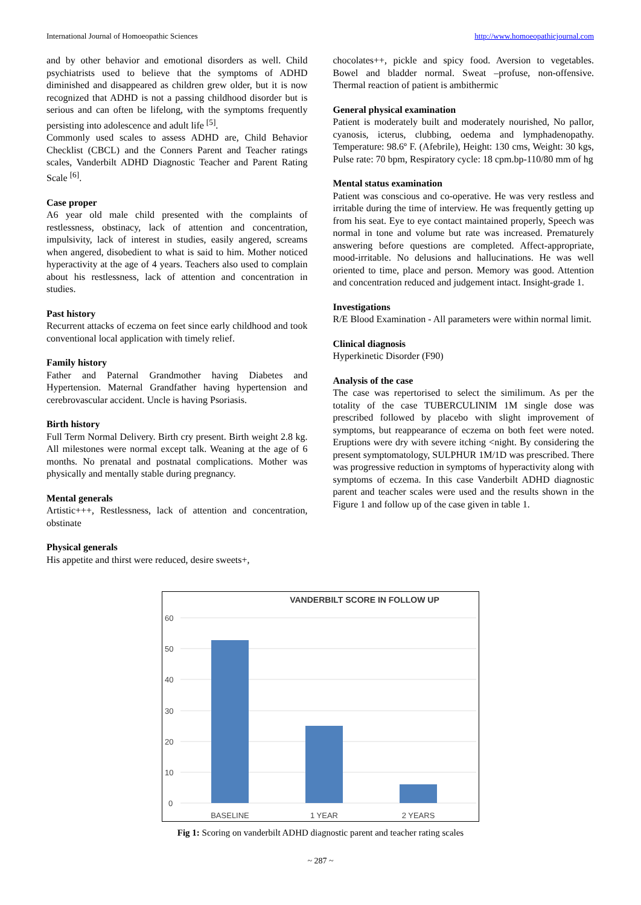International Journal of Homoeopathic Sciences http://www.homoeopathicjournal.com
and by other behavior and emotional disorders as well. Child psychiatrists used to believe that the symptoms of ADHD diminished and disappeared as children grew older, but it is now recognized that ADHD is not a passing childhood disorder but is serious and can often be lifelong, with the symptoms frequently persisting into adolescence and adult life <sup>[5]</sup>.
Commonly used scales to assess ADHD are, Child Behavior Checklist (CBCL) and the Conners Parent and Teacher ratings scales, Vanderbilt ADHD Diagnostic Teacher and Parent Rating Scale <sup>[6]</sup>.
Case proper
A6 year old male child presented with the complaints of restlessness, obstinacy, lack of attention and concentration, impulsivity, lack of interest in studies, easily angered, screams when angered, disobedient to what is said to him. Mother noticed hyperactivity at the age of 4 years. Teachers also used to complain about his restlessness, lack of attention and concentration in studies.
Past history
Recurrent attacks of eczema on feet since early childhood and took conventional local application with timely relief.
Family history
Father and Paternal Grandmother having Diabetes and Hypertension. Maternal Grandfather having hypertension and cerebrovascular accident. Uncle is having Psoriasis.
Birth history
Full Term Normal Delivery. Birth cry present. Birth weight 2.8 kg. All milestones were normal except talk. Weaning at the age of 6 months. No prenatal and postnatal complications. Mother was physically and mentally stable during pregnancy.
Mental generals
Artistic+++, Restlessness, lack of attention and concentration, obstinate
Physical generals
His appetite and thirst were reduced, desire sweets+,
chocolates++, pickle and spicy food. Aversion to vegetables. Bowel and bladder normal. Sweat –profuse, non-offensive. Thermal reaction of patient is ambithermic
General physical examination
Patient is moderately built and moderately nourished, No pallor, cyanosis, icterus, clubbing, oedema and lymphadenopathy. Temperature: 98.6º F. (Afebrile), Height: 130 cms, Weight: 30 kgs, Pulse rate: 70 bpm, Respiratory cycle: 18 cpm.bp-110/80 mm of hg
Mental status examination
Patient was conscious and co-operative. He was very restless and irritable during the time of interview. He was frequently getting up from his seat. Eye to eye contact maintained properly, Speech was normal in tone and volume but rate was increased. Prematurely answering before questions are completed. Affect-appropriate, mood-irritable. No delusions and hallucinations. He was well oriented to time, place and person. Memory was good. Attention and concentration reduced and judgement intact. Insight-grade 1.
Investigations
R/E Blood Examination - All parameters were within normal limit.
Clinical diagnosis
Hyperkinetic Disorder (F90)
Analysis of the case
The case was repertorised to select the similimum. As per the totality of the case TUBERCULINIM 1M single dose was prescribed followed by placebo with slight improvement of symptoms, but reappearance of eczema on both feet were noted. Eruptions were dry with severe itching <night. By considering the present symptomatology, SULPHUR 1M/1D was prescribed. There was progressive reduction in symptoms of hyperactivity along with symptoms of eczema. In this case Vanderbilt ADHD diagnostic parent and teacher scales were used and the results shown in the Figure 1 and follow up of the case given in table 1.
VANDERBILT SCORE IN FOLLOW UP
60
50
40
30
20
10
0
BASELINE
1 YEAR
2 YEARS
Fig 1: Scoring on vanderbilt ADHD diagnostic parent and teacher rating scales
~ 287 ~